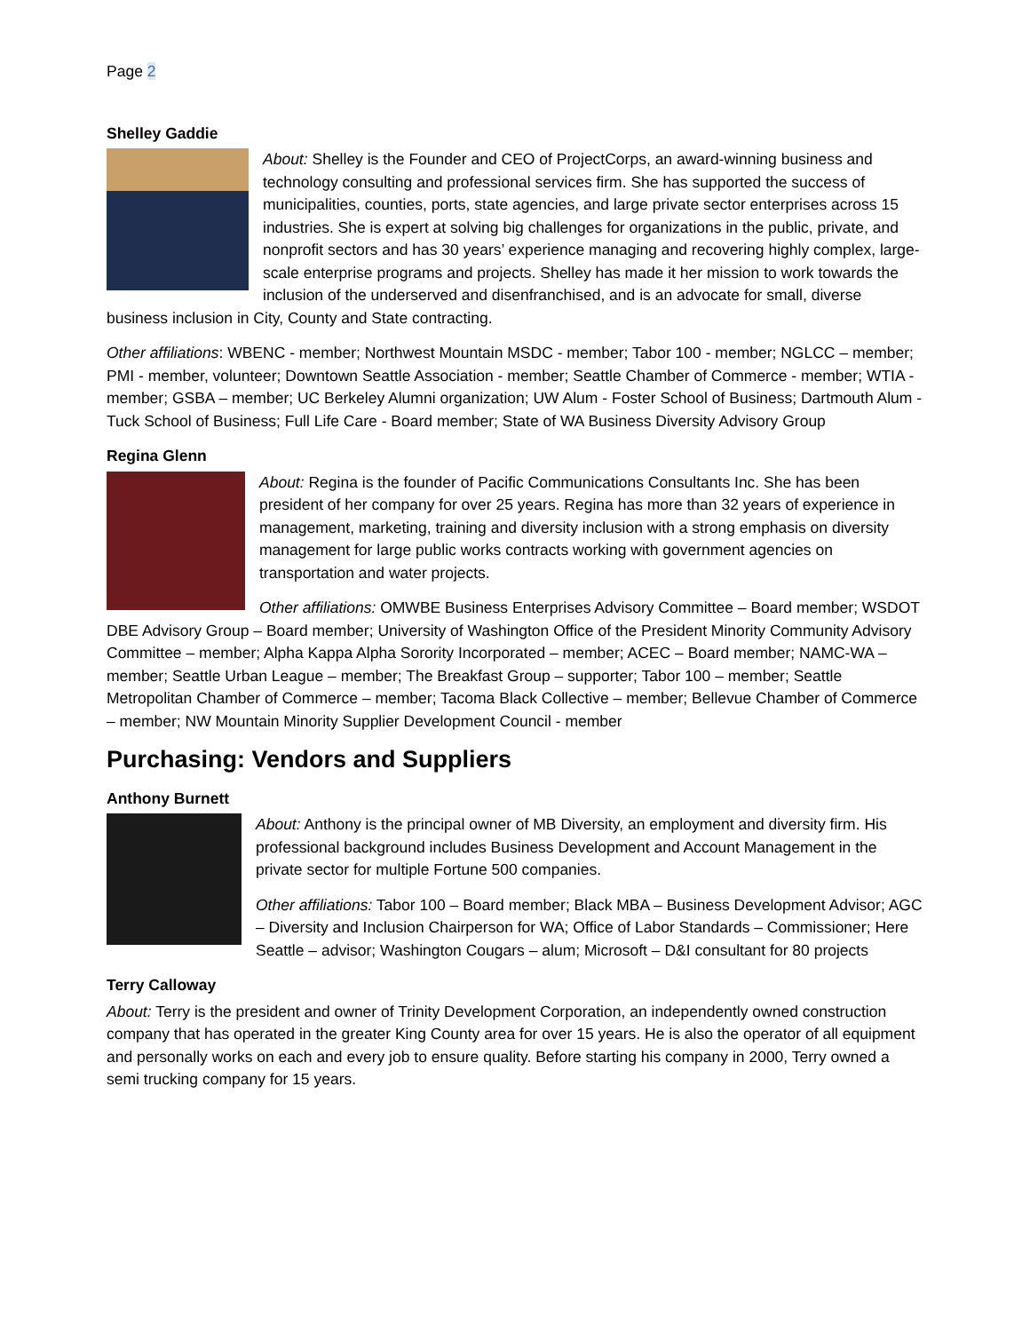Page 2
Shelley Gaddie
About: Shelley is the Founder and CEO of ProjectCorps, an award-winning business and technology consulting and professional services firm. She has supported the success of municipalities, counties, ports, state agencies, and large private sector enterprises across 15 industries. She is expert at solving big challenges for organizations in the public, private, and nonprofit sectors and has 30 years’ experience managing and recovering highly complex, large-scale enterprise programs and projects. Shelley has made it her mission to work towards the inclusion of the underserved and disenfranchised, and is an advocate for small, diverse business inclusion in City, County and State contracting.
Other affiliations: WBENC - member; Northwest Mountain MSDC - member; Tabor 100 - member; NGLCC – member; PMI - member, volunteer; Downtown Seattle Association - member; Seattle Chamber of Commerce - member; WTIA - member; GSBA – member; UC Berkeley Alumni organization; UW Alum - Foster School of Business; Dartmouth Alum - Tuck School of Business; Full Life Care - Board member; State of WA Business Diversity Advisory Group
Regina Glenn
About: Regina is the founder of Pacific Communications Consultants Inc. She has been president of her company for over 25 years. Regina has more than 32 years of experience in management, marketing, training and diversity inclusion with a strong emphasis on diversity management for large public works contracts working with government agencies on transportation and water projects.
Other affiliations: OMWBE Business Enterprises Advisory Committee – Board member; WSDOT DBE Advisory Group – Board member; University of Washington Office of the President Minority Community Advisory Committee – member; Alpha Kappa Alpha Sorority Incorporated – member; ACEC – Board member; NAMC-WA – member; Seattle Urban League – member; The Breakfast Group – supporter; Tabor 100 – member; Seattle Metropolitan Chamber of Commerce – member; Tacoma Black Collective – member; Bellevue Chamber of Commerce – member; NW Mountain Minority Supplier Development Council - member
Purchasing: Vendors and Suppliers
Anthony Burnett
About: Anthony is the principal owner of MB Diversity, an employment and diversity firm. His professional background includes Business Development and Account Management in the private sector for multiple Fortune 500 companies.
Other affiliations: Tabor 100 – Board member; Black MBA – Business Development Advisor; AGC – Diversity and Inclusion Chairperson for WA; Office of Labor Standards – Commissioner; Here Seattle – advisor; Washington Cougars – alum; Microsoft – D&I consultant for 80 projects
Terry Calloway
About: Terry is the president and owner of Trinity Development Corporation, an independently owned construction company that has operated in the greater King County area for over 15 years. He is also the operator of all equipment and personally works on each and every job to ensure quality. Before starting his company in 2000, Terry owned a semi trucking company for 15 years.